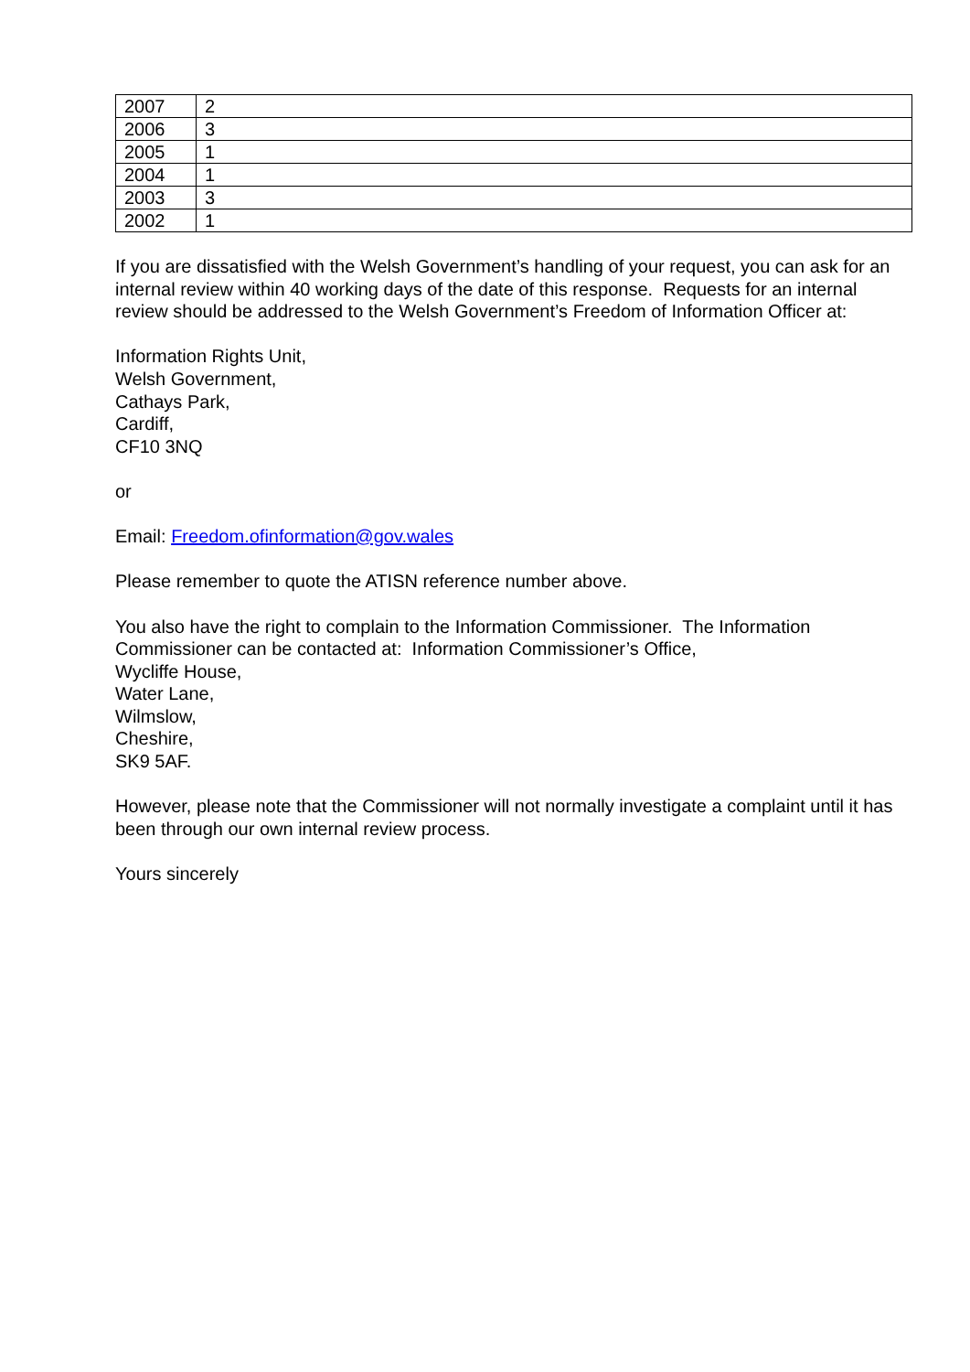| 2007 | 2 |
| 2006 | 3 |
| 2005 | 1 |
| 2004 | 1 |
| 2003 | 3 |
| 2002 | 1 |
If you are dissatisfied with the Welsh Government’s handling of your request, you can ask for an internal review within 40 working days of the date of this response. Requests for an internal review should be addressed to the Welsh Government’s Freedom of Information Officer at:
Information Rights Unit,
Welsh Government,
Cathays Park,
Cardiff,
CF10 3NQ
or
Email: Freedom.ofinformation@gov.wales
Please remember to quote the ATISN reference number above.
You also have the right to complain to the Information Commissioner. The Information Commissioner can be contacted at: Information Commissioner’s Office,
Wycliffe House,
Water Lane,
Wilmslow,
Cheshire,
SK9 5AF.
However, please note that the Commissioner will not normally investigate a complaint until it has been through our own internal review process.
Yours sincerely